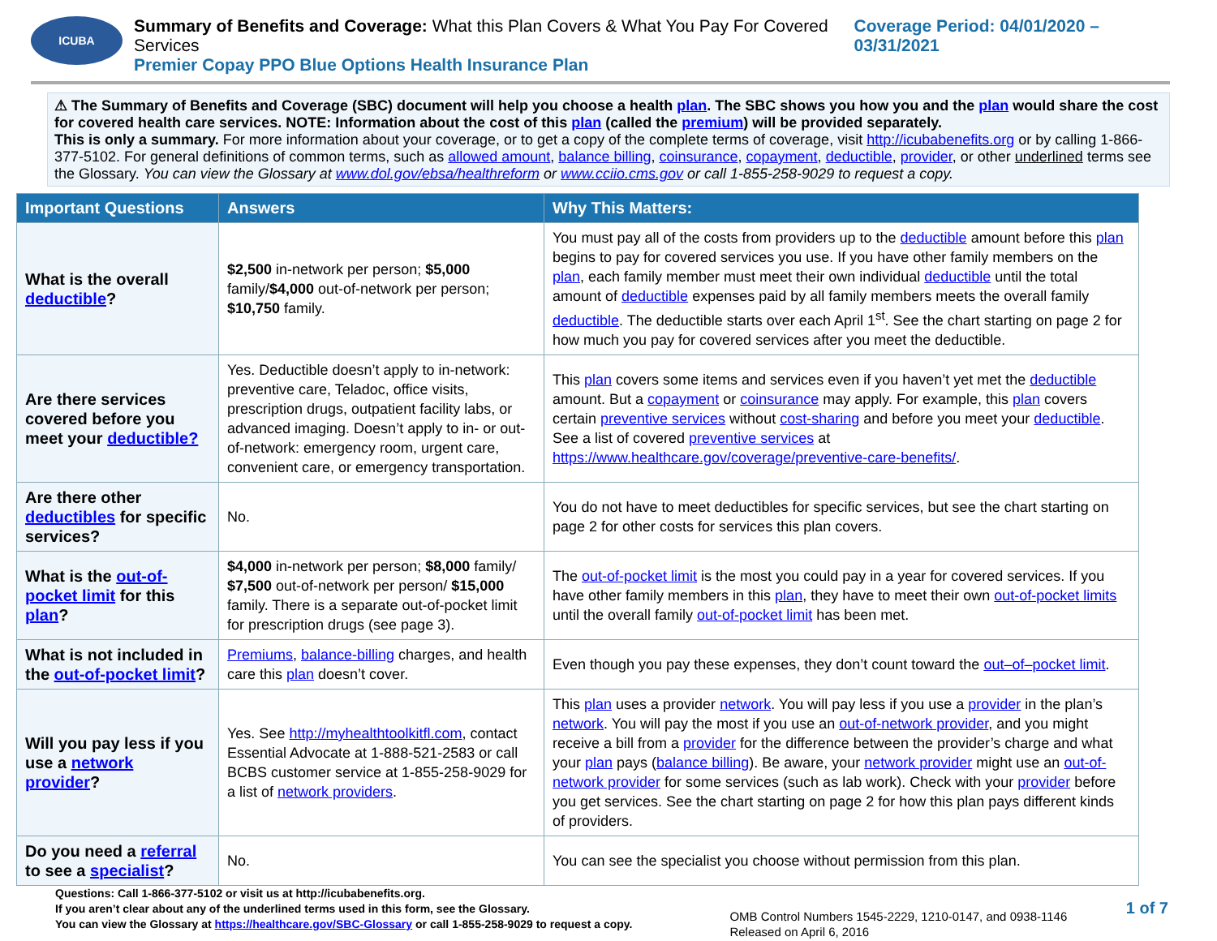ICUBA
Summary of Benefits and Coverage: What this Plan Covers & What You Pay For Covered Services
Premier Copay PPO Blue Options Health Insurance Plan
Coverage Period: 04/01/2020 – 03/31/2021
⚠ The Summary of Benefits and Coverage (SBC) document will help you choose a health plan. The SBC shows you how you and the plan would share the cost for covered health care services. NOTE: Information about the cost of this plan (called the premium) will be provided separately.
This is only a summary. For more information about your coverage, or to get a copy of the complete terms of coverage, visit http://icubabenefits.org or by calling 1-866-377-5102. For general definitions of common terms, such as allowed amount, balance billing, coinsurance, copayment, deductible, provider, or other underlined terms see the Glossary. You can view the Glossary at www.dol.gov/ebsa/healthreform or www.cciio.cms.gov or call 1-855-258-9029 to request a copy.
| Important Questions | Answers | Why This Matters: |
| --- | --- | --- |
| What is the overall deductible ? | $2,500 in-network per person; $5,000 family/ $4,000 out-of-network per person; $10,750 family. | You must pay all of the costs from providers up to the deductible amount before this plan begins to pay for covered services you use. If you have other family members on the plan , each family member must meet their own individual deductible until the total amount of deductible expenses paid by all family members meets the overall family deductible . The deductible starts over each April 1<sup>st</sup>. See the chart starting on page 2 for how much you pay for covered services after you meet the deductible. |
| Are there services covered before you meet your deductible? | Yes. Deductible doesn’t apply to in-network: preventive care, Teladoc, office visits, prescription drugs, outpatient facility labs, or advanced imaging. Doesn’t apply to in- or out-of-network: emergency room, urgent care, convenient care, or emergency transportation. | This plan covers some items and services even if you haven’t yet met the deductible amount. But a copayment or coinsurance may apply. For example, this plan covers certain preventive services without cost-sharing and before you meet your deductible . See a list of covered preventive services at https://www.healthcare.gov/coverage/preventive-care-benefits/ . |
| Are there other deductibles for specific services? | No. | You do not have to meet deductibles for specific services, but see the chart starting on page 2 for other costs for services this plan covers. |
| What is the out-of-pocket limit for this plan ? | $4,000 in-network per person; $8,000 family/ $7,500 out-of-network per person/ $15,000 family. There is a separate out-of-pocket limit for prescription drugs (see page 3). | The out-of-pocket limit is the most you could pay in a year for covered services. If you have other family members in this plan , they have to meet their own out-of-pocket limits until the overall family out-of-pocket limit has been met. |
| What is not included in the out-of-pocket limit ? | Premiums , balance-billing charges, and health care this plan doesn’t cover. | Even though you pay these expenses, they don’t count toward the out–of–pocket limit . |
| Will you pay less if you use a network provider ? | Yes. See http://myhealthtoolkitfl.com , contact Essential Advocate at 1-888-521-2583 or call BCBS customer service at 1-855-258-9029 for a list of network providers . | This plan uses a provider network . You will pay less if you use a provider in the plan’s network . You will pay the most if you use an out-of-network provider , and you might receive a bill from a provider for the difference between the provider’s charge and what your plan pays ( balance billing ). Be aware, your network provider might use an out-of-network provider for some services (such as lab work). Check with your provider before you get services. See the chart starting on page 2 for how this plan pays different kinds of providers. |
| Do you need a referral to see a specialist ? | No. | You can see the specialist you choose without permission from this plan. |
Questions: Call 1-866-377-5102 or visit us at http://icubabenefits.org.
If you aren’t clear about any of the underlined terms used in this form, see the Glossary.
You can view the Glossary at https://healthcare.gov/SBC-Glossary or call 1-855-258-9029 to request a copy.
OMB Control Numbers 1545-2229, 1210-0147, and 0938-1146
Released on April 6, 2016
1 of 7